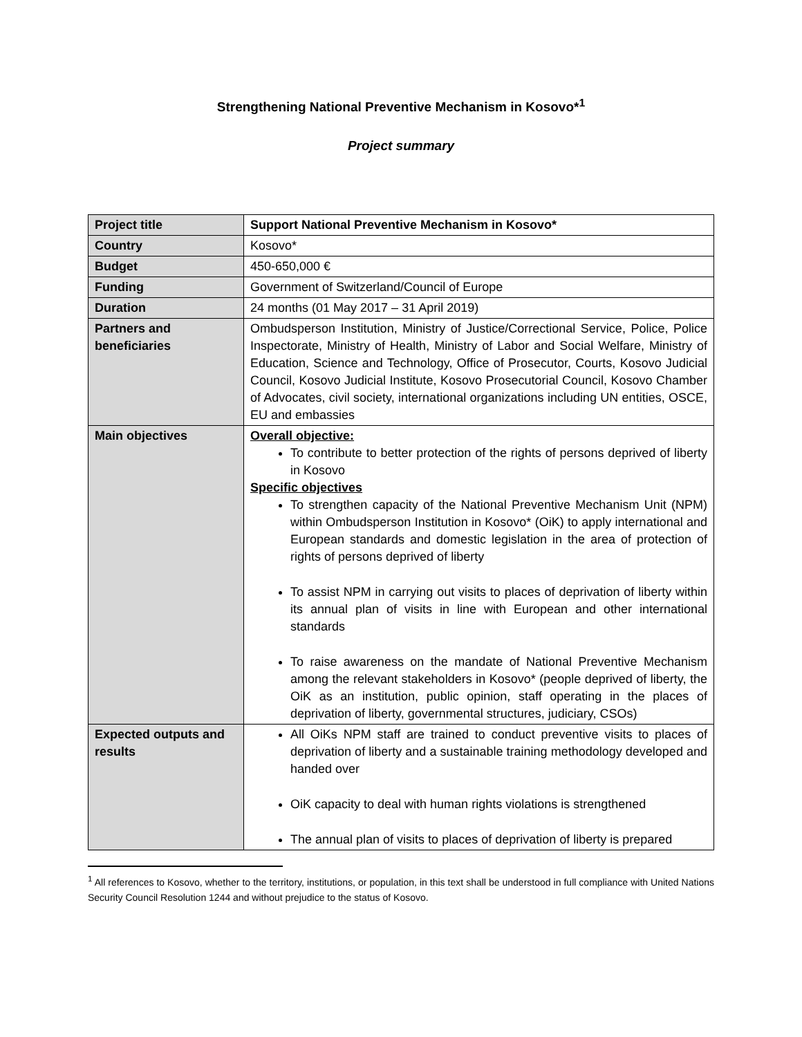Strengthening National Preventive Mechanism in Kosovo*<sup>1</sup>
Project summary
| Project title | Support National Preventive Mechanism in Kosovo* |
| Country | Kosovo* |
| Budget | 450-650,000 € |
| Funding | Government of Switzerland/Council of Europe |
| Duration | 24 months (01 May 2017 – 31 April 2019) |
| Partners and beneficiaries | Ombudsperson Institution, Ministry of Justice/Correctional Service, Police, Police Inspectorate, Ministry of Health, Ministry of Labor and Social Welfare, Ministry of Education, Science and Technology, Office of Prosecutor, Courts, Kosovo Judicial Council, Kosovo Judicial Institute, Kosovo Prosecutorial Council, Kosovo Chamber of Advocates, civil society, international organizations including UN entities, OSCE, EU and embassies |
| Main objectives | Overall objective: To contribute to better protection of the rights of persons deprived of liberty in Kosovo Specific objectives To strengthen capacity of the National Preventive Mechanism Unit (NPM) within Ombudsperson Institution in Kosovo* (OiK) to apply international and European standards and domestic legislation in the area of protection of rights of persons deprived of liberty To assist NPM in carrying out visits to places of deprivation of liberty within its annual plan of visits in line with European and other international standards To raise awareness on the mandate of National Preventive Mechanism among the relevant stakeholders in Kosovo* (people deprived of liberty, the OiK as an institution, public opinion, staff operating in the places of deprivation of liberty, governmental structures, judiciary, CSOs) |
| Expected outputs and results | All OiKs NPM staff are trained to conduct preventive visits to places of deprivation of liberty and a sustainable training methodology developed and handed over OiK capacity to deal with human rights violations is strengthened The annual plan of visits to places of deprivation of liberty is prepared |
<sup>1</sup> All references to Kosovo, whether to the territory, institutions, or population, in this text shall be understood in full compliance with United Nations Security Council Resolution 1244 and without prejudice to the status of Kosovo.